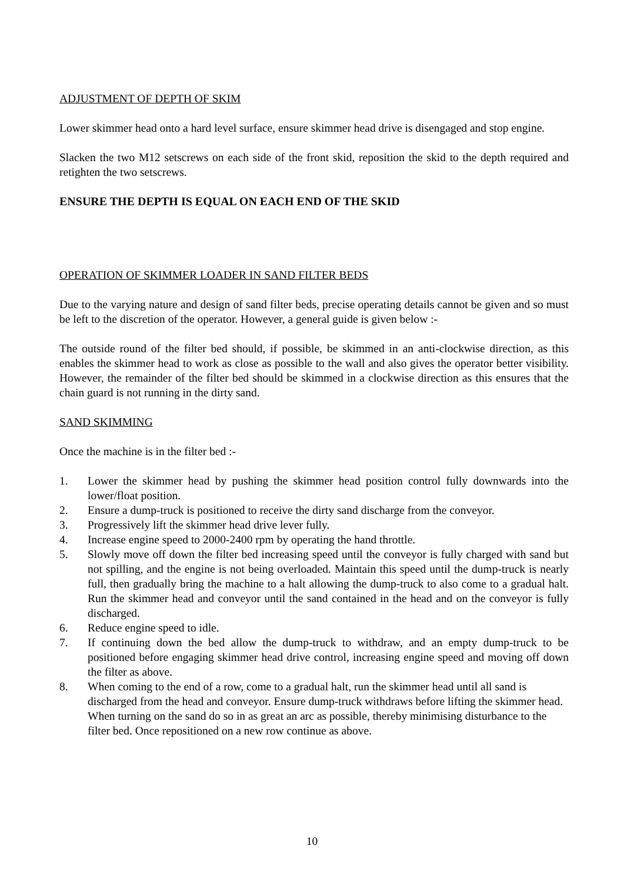ADJUSTMENT OF DEPTH OF SKIM
Lower skimmer head onto a hard level surface, ensure skimmer head drive is disengaged and stop engine.
Slacken the two M12 setscrews on each side of the front skid, reposition the skid to the depth required and retighten the two setscrews.
ENSURE THE DEPTH IS EQUAL ON EACH END OF THE SKID
OPERATION OF SKIMMER LOADER IN SAND FILTER BEDS
Due to the varying nature and design of sand filter beds, precise operating details cannot be given and so must be left to the discretion of the operator. However, a general guide is given below :-
The outside round of the filter bed should, if possible, be skimmed in an anti-clockwise direction, as this enables the skimmer head to work as close as possible to the wall and also gives the operator better visibility. However, the remainder of the filter bed should be skimmed in a clockwise direction as this ensures that the chain guard is not running in the dirty sand.
SAND SKIMMING
Once the machine is in the filter bed :-
1. Lower the skimmer head by pushing the skimmer head position control fully downwards into the lower/float position.
2. Ensure a dump-truck is positioned to receive the dirty sand discharge from the conveyor.
3. Progressively lift the skimmer head drive lever fully.
4. Increase engine speed to 2000-2400 rpm by operating the hand throttle.
5. Slowly move off down the filter bed increasing speed until the conveyor is fully charged with sand but not spilling, and the engine is not being overloaded. Maintain this speed until the dump-truck is nearly full, then gradually bring the machine to a halt allowing the dump-truck to also come to a gradual halt. Run the skimmer head and conveyor until the sand contained in the head and on the conveyor is fully discharged.
6. Reduce engine speed to idle.
7. If continuing down the bed allow the dump-truck to withdraw, and an empty dump-truck to be positioned before engaging skimmer head drive control, increasing engine speed and moving off down the filter as above.
8. When coming to the end of a row, come to a gradual halt, run the skimmer head until all sand is discharged from the head and conveyor. Ensure dump-truck withdraws before lifting the skimmer head. When turning on the sand do so in as great an arc as possible, thereby minimising disturbance to the filter bed. Once repositioned on a new row continue as above.
10